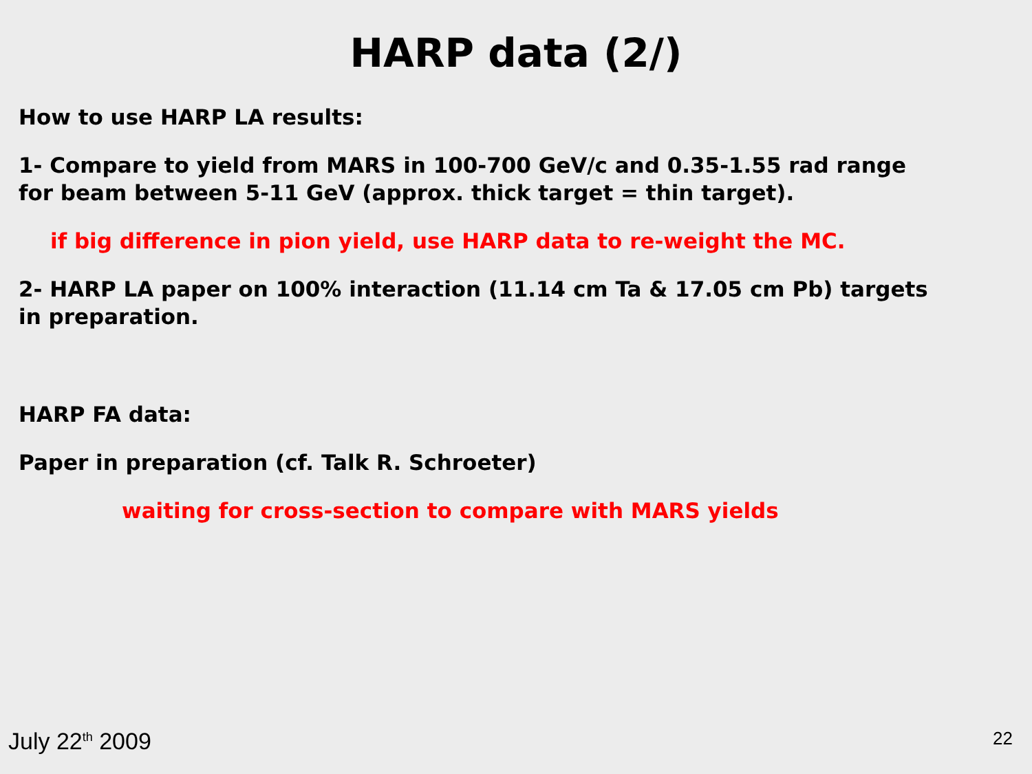HARP data (2/)
How to use HARP LA results:
1- Compare to yield from MARS in 100-700 GeV/c and 0.35-1.55 rad range
for beam between 5-11 GeV (approx. thick target = thin target).
if big difference in pion yield, use HARP data to re-weight the MC.
2- HARP LA paper on 100% interaction (11.14 cm Ta & 17.05 cm Pb) targets
in preparation.
HARP FA data:
Paper in preparation (cf. Talk R. Schroeter)
waiting for cross-section to compare with MARS yields
July 22<sup>th</sup> 2009 22